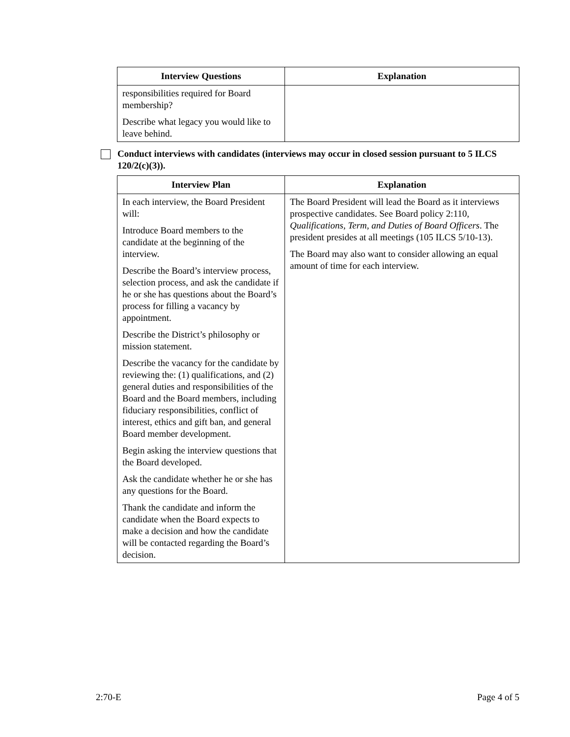| Interview Questions | Explanation |
| --- | --- |
| responsibilities required for Board membership? Describe what legacy you would like to leave behind. | |
Conduct interviews with candidates (interviews may occur in closed session pursuant to 5 ILCS 120/2(c)(3)).
| Interview Plan | Explanation |
| --- | --- |
| In each interview, the Board President will: Introduce Board members to the candidate at the beginning of the interview. Describe the Board’s interview process, selection process, and ask the candidate if he or she has questions about the Board’s process for filling a vacancy by appointment. Describe the District’s philosophy or mission statement. Describe the vacancy for the candidate by reviewing the: (1) qualifications, and (2) general duties and responsibilities of the Board and the Board members, including fiduciary responsibilities, conflict of interest, ethics and gift ban, and general Board member development. Begin asking the interview questions that the Board developed. Ask the candidate whether he or she has any questions for the Board. Thank the candidate and inform the candidate when the Board expects to make a decision and how the candidate will be contacted regarding the Board’s decision. | The Board President will lead the Board as it interviews prospective candidates. See Board policy 2:110, Qualifications, Term, and Duties of Board Officers . The president presides at all meetings (105 ILCS 5/10-13). The Board may also want to consider allowing an equal amount of time for each interview. |
2:70-E Page 4 of 5